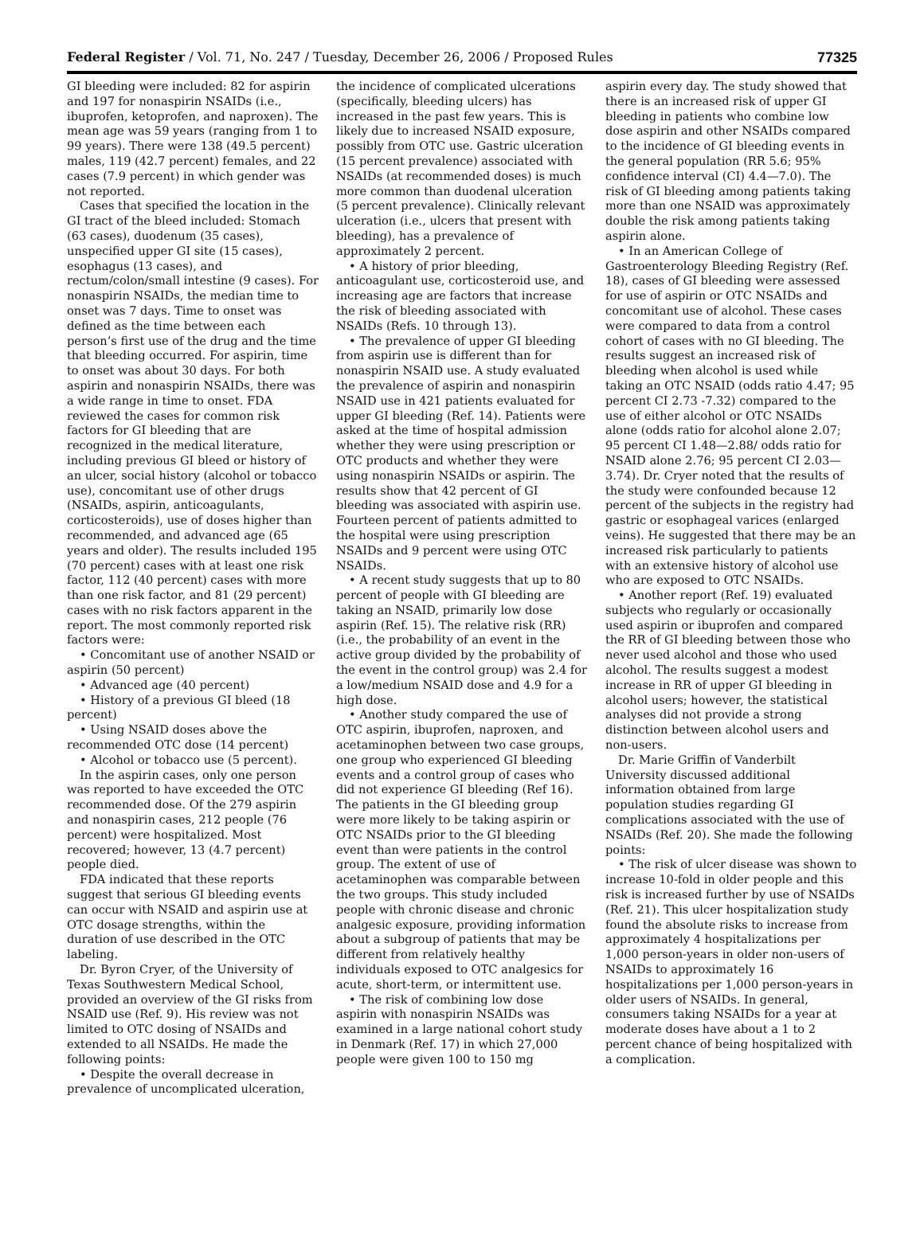Federal Register / Vol. 71, No. 247 / Tuesday, December 26, 2006 / Proposed Rules 77325
GI bleeding were included: 82 for aspirin and 197 for nonaspirin NSAIDs (i.e., ibuprofen, ketoprofen, and naproxen). The mean age was 59 years (ranging from 1 to 99 years). There were 138 (49.5 percent) males, 119 (42.7 percent) females, and 22 cases (7.9 percent) in which gender was not reported.
Cases that specified the location in the GI tract of the bleed included: Stomach (63 cases), duodenum (35 cases), unspecified upper GI site (15 cases), esophagus (13 cases), and rectum/colon/small intestine (9 cases). For nonaspirin NSAIDs, the median time to onset was 7 days. Time to onset was defined as the time between each person’s first use of the drug and the time that bleeding occurred. For aspirin, time to onset was about 30 days. For both aspirin and nonaspirin NSAIDs, there was a wide range in time to onset. FDA reviewed the cases for common risk factors for GI bleeding that are recognized in the medical literature, including previous GI bleed or history of an ulcer, social history (alcohol or tobacco use), concomitant use of other drugs (NSAIDs, aspirin, anticoagulants, corticosteroids), use of doses higher than recommended, and advanced age (65 years and older). The results included 195 (70 percent) cases with at least one risk factor, 112 (40 percent) cases with more than one risk factor, and 81 (29 percent) cases with no risk factors apparent in the report. The most commonly reported risk factors were:
• Concomitant use of another NSAID or aspirin (50 percent)
• Advanced age (40 percent)
• History of a previous GI bleed (18 percent)
• Using NSAID doses above the recommended OTC dose (14 percent)
• Alcohol or tobacco use (5 percent).
In the aspirin cases, only one person was reported to have exceeded the OTC recommended dose. Of the 279 aspirin and nonaspirin cases, 212 people (76 percent) were hospitalized. Most recovered; however, 13 (4.7 percent) people died.
FDA indicated that these reports suggest that serious GI bleeding events can occur with NSAID and aspirin use at OTC dosage strengths, within the duration of use described in the OTC labeling.
Dr. Byron Cryer, of the University of Texas Southwestern Medical School, provided an overview of the GI risks from NSAID use (Ref. 9). His review was not limited to OTC dosing of NSAIDs and extended to all NSAIDs. He made the following points:
• Despite the overall decrease in prevalence of uncomplicated ulceration,
the incidence of complicated ulcerations (specifically, bleeding ulcers) has increased in the past few years. This is likely due to increased NSAID exposure, possibly from OTC use. Gastric ulceration (15 percent prevalence) associated with NSAIDs (at recommended doses) is much more common than duodenal ulceration (5 percent prevalence). Clinically relevant ulceration (i.e., ulcers that present with bleeding), has a prevalence of approximately 2 percent.
• A history of prior bleeding, anticoagulant use, corticosteroid use, and increasing age are factors that increase the risk of bleeding associated with NSAIDs (Refs. 10 through 13).
• The prevalence of upper GI bleeding from aspirin use is different than for nonaspirin NSAID use. A study evaluated the prevalence of aspirin and nonaspirin NSAID use in 421 patients evaluated for upper GI bleeding (Ref. 14). Patients were asked at the time of hospital admission whether they were using prescription or OTC products and whether they were using nonaspirin NSAIDs or aspirin. The results show that 42 percent of GI bleeding was associated with aspirin use. Fourteen percent of patients admitted to the hospital were using prescription NSAIDs and 9 percent were using OTC NSAIDs.
• A recent study suggests that up to 80 percent of people with GI bleeding are taking an NSAID, primarily low dose aspirin (Ref. 15). The relative risk (RR) (i.e., the probability of an event in the active group divided by the probability of the event in the control group) was 2.4 for a low/medium NSAID dose and 4.9 for a high dose.
• Another study compared the use of OTC aspirin, ibuprofen, naproxen, and acetaminophen between two case groups, one group who experienced GI bleeding events and a control group of cases who did not experience GI bleeding (Ref 16). The patients in the GI bleeding group were more likely to be taking aspirin or OTC NSAIDs prior to the GI bleeding event than were patients in the control group. The extent of use of acetaminophen was comparable between the two groups. This study included people with chronic disease and chronic analgesic exposure, providing information about a subgroup of patients that may be different from relatively healthy individuals exposed to OTC analgesics for acute, short-term, or intermittent use.
• The risk of combining low dose aspirin with nonaspirin NSAIDs was examined in a large national cohort study in Denmark (Ref. 17) in which 27,000 people were given 100 to 150 mg
aspirin every day. The study showed that there is an increased risk of upper GI bleeding in patients who combine low dose aspirin and other NSAIDs compared to the incidence of GI bleeding events in the general population (RR 5.6; 95% confidence interval (CI) 4.4—7.0). The risk of GI bleeding among patients taking more than one NSAID was approximately double the risk among patients taking aspirin alone.
• In an American College of Gastroenterology Bleeding Registry (Ref. 18), cases of GI bleeding were assessed for use of aspirin or OTC NSAIDs and concomitant use of alcohol. These cases were compared to data from a control cohort of cases with no GI bleeding. The results suggest an increased risk of bleeding when alcohol is used while taking an OTC NSAID (odds ratio 4.47; 95 percent CI 2.73 -7.32) compared to the use of either alcohol or OTC NSAIDs alone (odds ratio for alcohol alone 2.07; 95 percent CI 1.48—2.88/ odds ratio for NSAID alone 2.76; 95 percent CI 2.03—3.74). Dr. Cryer noted that the results of the study were confounded because 12 percent of the subjects in the registry had gastric or esophageal varices (enlarged veins). He suggested that there may be an increased risk particularly to patients with an extensive history of alcohol use who are exposed to OTC NSAIDs.
• Another report (Ref. 19) evaluated subjects who regularly or occasionally used aspirin or ibuprofen and compared the RR of GI bleeding between those who never used alcohol and those who used alcohol. The results suggest a modest increase in RR of upper GI bleeding in alcohol users; however, the statistical analyses did not provide a strong distinction between alcohol users and non-users.
Dr. Marie Griffin of Vanderbilt University discussed additional information obtained from large population studies regarding GI complications associated with the use of NSAIDs (Ref. 20). She made the following points:
• The risk of ulcer disease was shown to increase 10-fold in older people and this risk is increased further by use of NSAIDs (Ref. 21). This ulcer hospitalization study found the absolute risks to increase from approximately 4 hospitalizations per 1,000 person-years in older non-users of NSAIDs to approximately 16 hospitalizations per 1,000 person-years in older users of NSAIDs. In general, consumers taking NSAIDs for a year at moderate doses have about a 1 to 2 percent chance of being hospitalized with a complication.